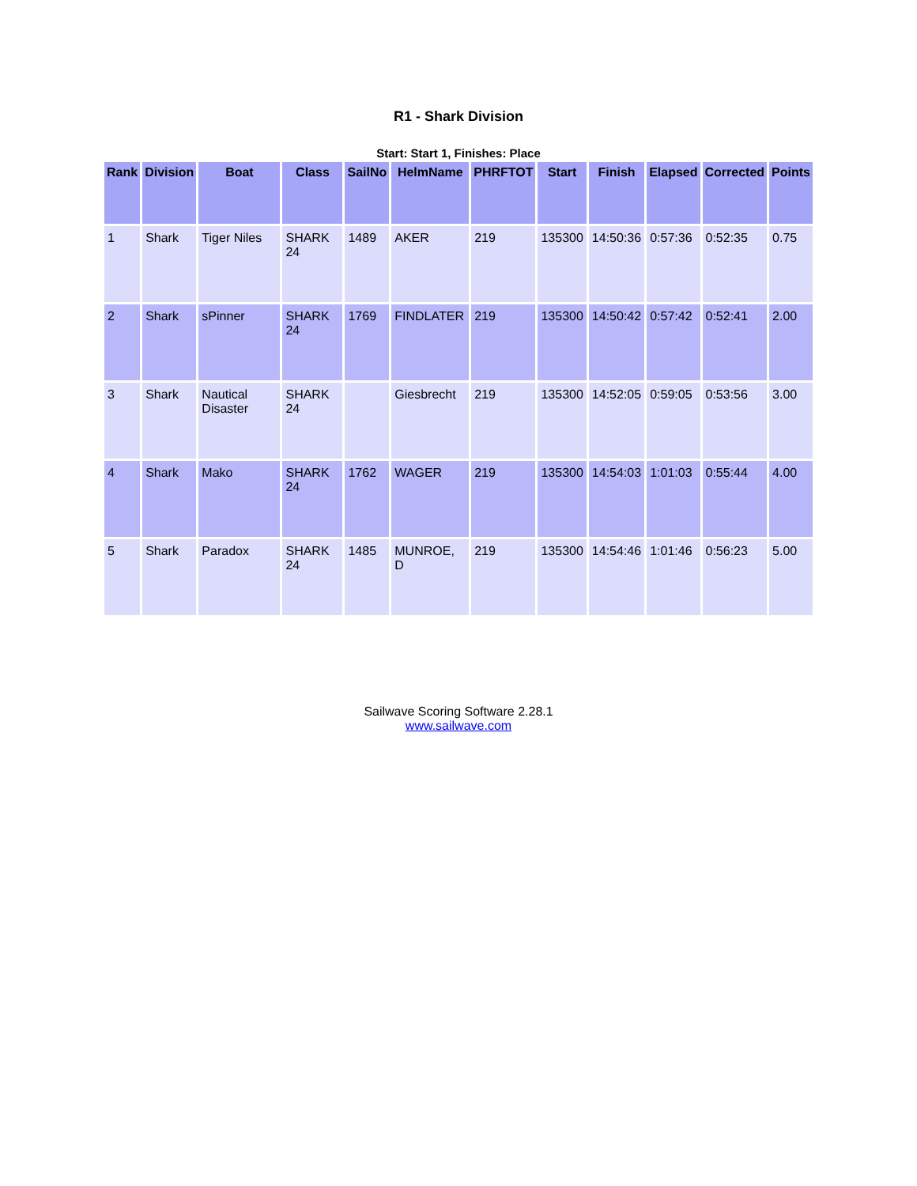R1 - Shark Division
Start: Start 1, Finishes: Place
| Rank | Division | Boat | Class | SailNo | HelmName | PHRFTOT | Start | Finish | Elapsed | Corrected | Points |
| --- | --- | --- | --- | --- | --- | --- | --- | --- | --- | --- | --- |
| 1 | Shark | Tiger Niles | SHARK 24 | 1489 | AKER | 219 | 135300 | 14:50:36 | 0:57:36 | 0:52:35 | 0.75 |
| 2 | Shark | sPinner | SHARK 24 | 1769 | FINDLATER | 219 | 135300 | 14:50:42 | 0:57:42 | 0:52:41 | 2.00 |
| 3 | Shark | Nautical Disaster | SHARK 24 | | Giesbrecht | 219 | 135300 | 14:52:05 | 0:59:05 | 0:53:56 | 3.00 |
| 4 | Shark | Mako | SHARK 24 | 1762 | WAGER | 219 | 135300 | 14:54:03 | 1:01:03 | 0:55:44 | 4.00 |
| 5 | Shark | Paradox | SHARK 24 | 1485 | MUNROE, D | 219 | 135300 | 14:54:46 | 1:01:46 | 0:56:23 | 5.00 |
Sailwave Scoring Software 2.28.1
www.sailwave.com